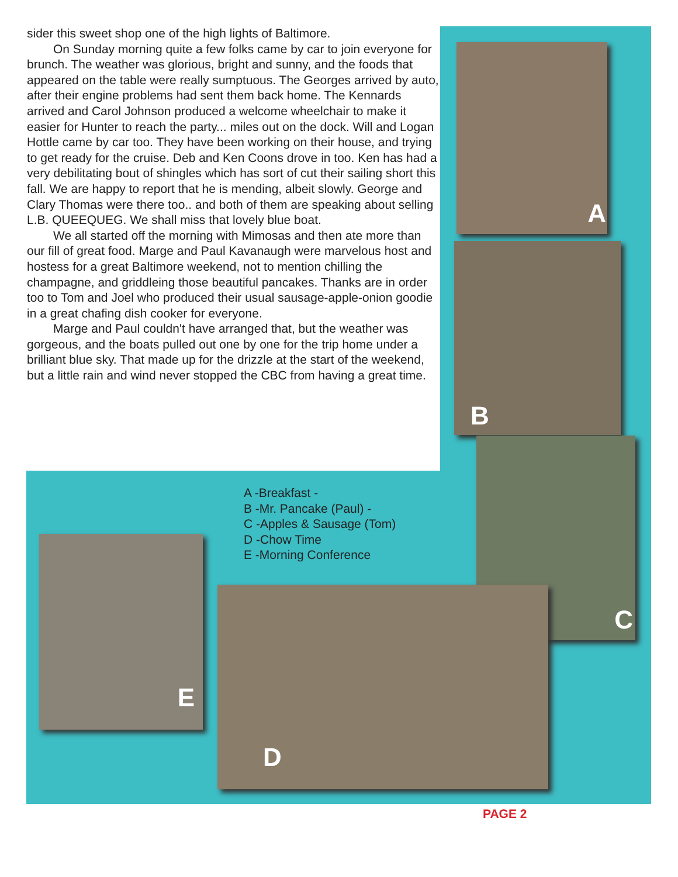sider this sweet shop one of the high lights of Baltimore.
On Sunday morning quite a few folks came by car to join everyone for brunch. The weather was glorious, bright and sunny, and the foods that appeared on the table were really sumptuous. The Georges arrived by auto, after their engine problems had sent them back home. The Kennards arrived and Carol Johnson produced a welcome wheelchair to make it easier for Hunter to reach the party... miles out on the dock. Will and Logan Hottle came by car too. They have been working on their house, and trying to get ready for the cruise. Deb and Ken Coons drove in too. Ken has had a very debilitating bout of shingles which has sort of cut their sailing short this fall. We are happy to report that he is mending, albeit slowly. George and Clary Thomas were there too.. and both of them are speaking about selling L.B. QUEEQUEG. We shall miss that lovely blue boat.
We all started off the morning with Mimosas and then ate more than our fill of great food. Marge and Paul Kavanaugh were marvelous host and hostess for a great Baltimore weekend, not to mention chilling the champagne, and griddleing those beautiful pancakes. Thanks are in order too to Tom and Joel who produced their usual sausage-apple-onion goodie in a great chafing dish cooker for everyone.
Marge and Paul couldn't have arranged that, but the weather was gorgeous, and the boats pulled out one by one for the trip home under a brilliant blue sky. That made up for the drizzle at the start of the weekend, but a little rain and wind never stopped the CBC from having a great time.
A
B
C
A -Breakfast -
B -Mr. Pancake (Paul) -
C -Apples & Sausage (Tom)
D -Chow Time
E -Morning Conference
E
D
PAGE 2